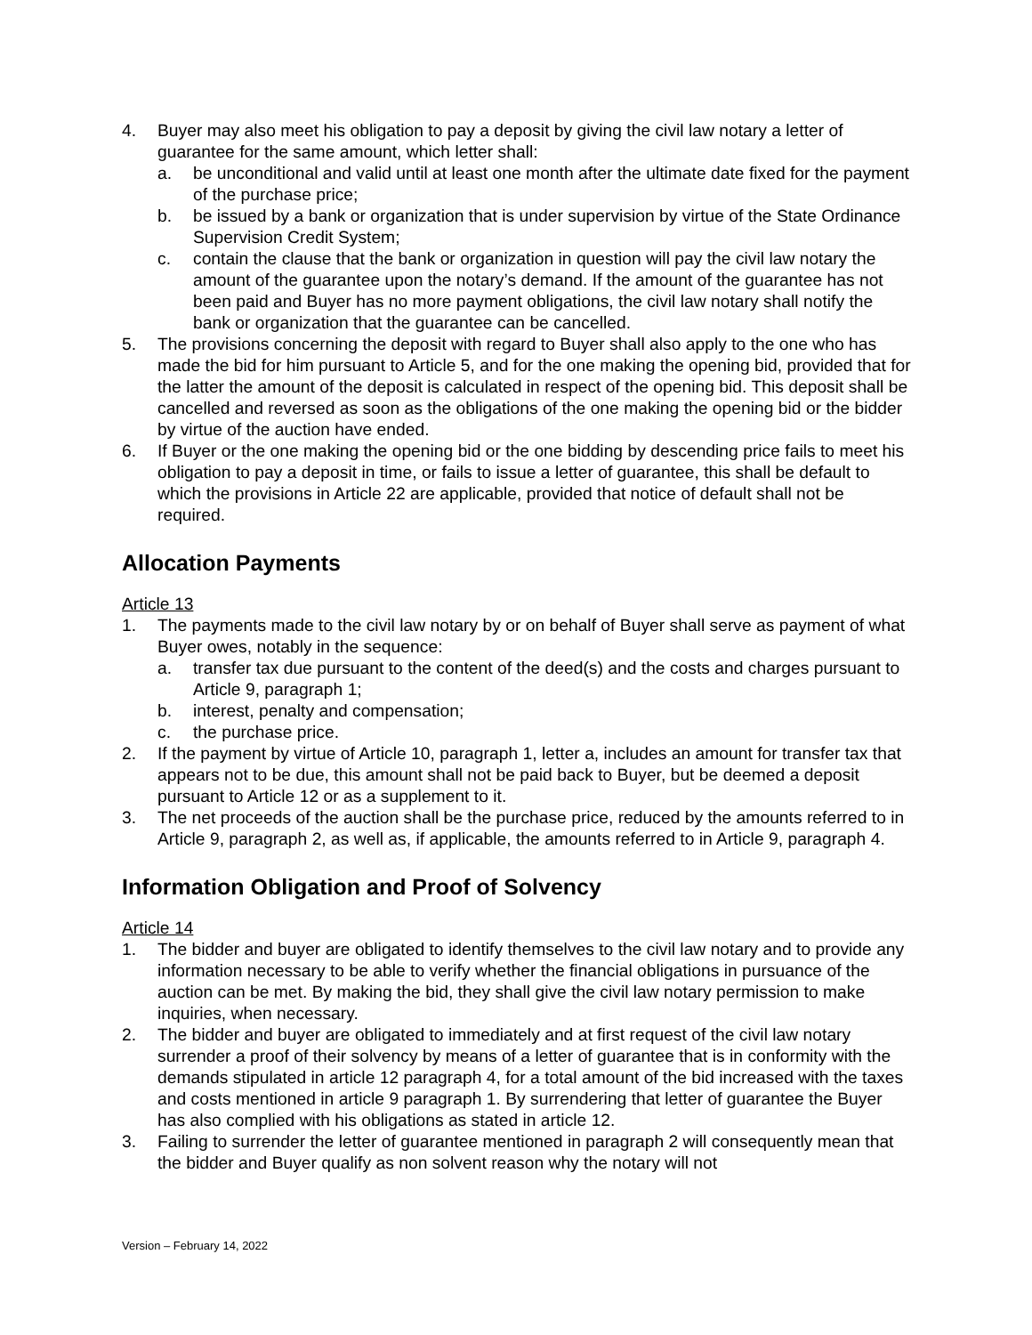4. Buyer may also meet his obligation to pay a deposit by giving the civil law notary a letter of guarantee for the same amount, which letter shall:
a. be unconditional and valid until at least one month after the ultimate date fixed for the payment of the purchase price;
b. be issued by a bank or organization that is under supervision by virtue of the State Ordinance Supervision Credit System;
c. contain the clause that the bank or organization in question will pay the civil law notary the amount of the guarantee upon the notary’s demand. If the amount of the guarantee has not been paid and Buyer has no more payment obligations, the civil law notary shall notify the bank or organization that the guarantee can be cancelled.
5. The provisions concerning the deposit with regard to Buyer shall also apply to the one who has made the bid for him pursuant to Article 5, and for the one making the opening bid, provided that for the latter the amount of the deposit is calculated in respect of the opening bid. This deposit shall be cancelled and reversed as soon as the obligations of the one making the opening bid or the bidder by virtue of the auction have ended.
6. If Buyer or the one making the opening bid or the one bidding by descending price fails to meet his obligation to pay a deposit in time, or fails to issue a letter of guarantee, this shall be default to which the provisions in Article 22 are applicable, provided that notice of default shall not be required.
Allocation Payments
Article 13
1. The payments made to the civil law notary by or on behalf of Buyer shall serve as payment of what Buyer owes, notably in the sequence:
a. transfer tax due pursuant to the content of the deed(s) and the costs and charges pursuant to Article 9, paragraph 1;
b. interest, penalty and compensation;
c. the purchase price.
2. If the payment by virtue of Article 10, paragraph 1, letter a, includes an amount for transfer tax that appears not to be due, this amount shall not be paid back to Buyer, but be deemed a deposit pursuant to Article 12 or as a supplement to it.
3. The net proceeds of the auction shall be the purchase price, reduced by the amounts referred to in Article 9, paragraph 2, as well as, if applicable, the amounts referred to in Article 9, paragraph 4.
Information Obligation and Proof of Solvency
Article 14
1. The bidder and buyer are obligated to identify themselves to the civil law notary and to provide any information necessary to be able to verify whether the financial obligations in pursuance of the auction can be met. By making the bid, they shall give the civil law notary permission to make inquiries, when necessary.
2. The bidder and buyer are obligated to immediately and at first request of the civil law notary surrender a proof of their solvency by means of a letter of guarantee that is in conformity with the demands stipulated in article 12 paragraph 4, for a total amount of the bid increased with the taxes and costs mentioned in article 9 paragraph 1. By surrendering that letter of guarantee the Buyer has also complied with his obligations as stated in article 12.
3. Failing to surrender the letter of guarantee mentioned in paragraph 2 will consequently mean that the bidder and Buyer qualify as non solvent reason why the notary will not
Version – February 14, 2022